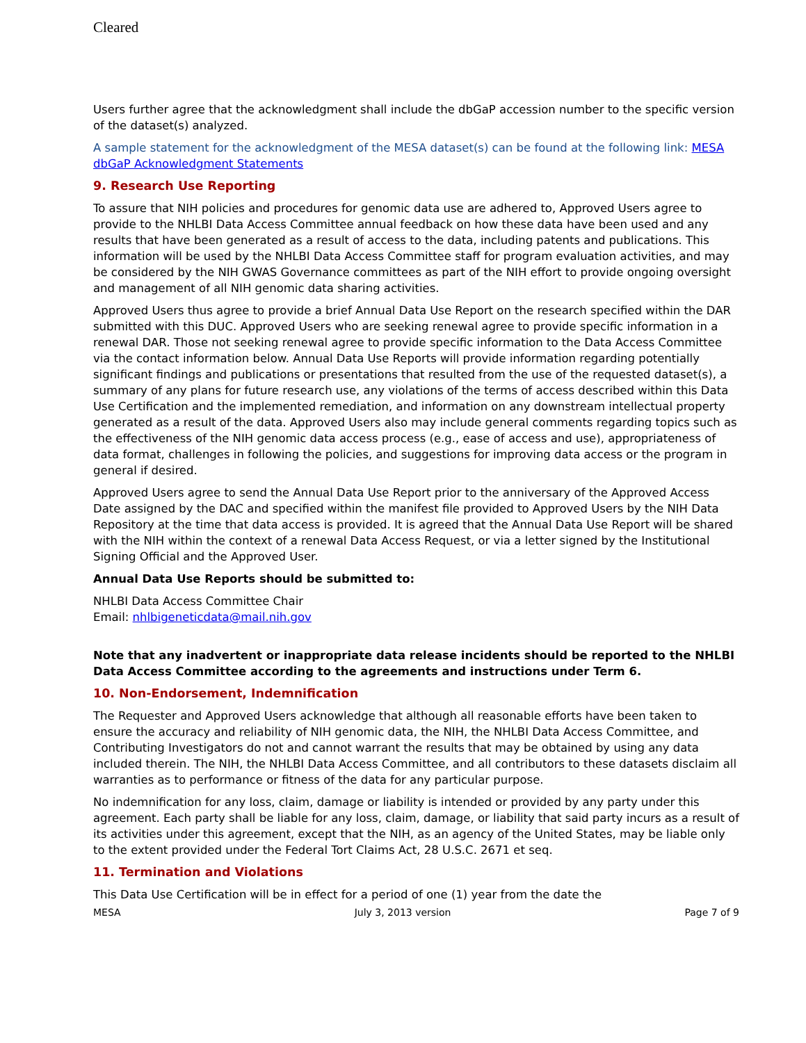Cleared
Users further agree that the acknowledgment shall include the dbGaP accession number to the specific version of the dataset(s) analyzed.
A sample statement for the acknowledgment of the MESA dataset(s) can be found at the following link: MESA dbGaP Acknowledgment Statements
9. Research Use Reporting
To assure that NIH policies and procedures for genomic data use are adhered to, Approved Users agree to provide to the NHLBI Data Access Committee annual feedback on how these data have been used and any results that have been generated as a result of access to the data, including patents and publications. This information will be used by the NHLBI Data Access Committee staff for program evaluation activities, and may be considered by the NIH GWAS Governance committees as part of the NIH effort to provide ongoing oversight and management of all NIH genomic data sharing activities.
Approved Users thus agree to provide a brief Annual Data Use Report on the research specified within the DAR submitted with this DUC. Approved Users who are seeking renewal agree to provide specific information in a renewal DAR. Those not seeking renewal agree to provide specific information to the Data Access Committee via the contact information below. Annual Data Use Reports will provide information regarding potentially significant findings and publications or presentations that resulted from the use of the requested dataset(s), a summary of any plans for future research use, any violations of the terms of access described within this Data Use Certification and the implemented remediation, and information on any downstream intellectual property generated as a result of the data. Approved Users also may include general comments regarding topics such as the effectiveness of the NIH genomic data access process (e.g., ease of access and use), appropriateness of data format, challenges in following the policies, and suggestions for improving data access or the program in general if desired.
Approved Users agree to send the Annual Data Use Report prior to the anniversary of the Approved Access Date assigned by the DAC and specified within the manifest file provided to Approved Users by the NIH Data Repository at the time that data access is provided. It is agreed that the Annual Data Use Report will be shared with the NIH within the context of a renewal Data Access Request, or via a letter signed by the Institutional Signing Official and the Approved User.
Annual Data Use Reports should be submitted to:
NHLBI Data Access Committee Chair
Email: nhlbigeneticdata@mail.nih.gov
Note that any inadvertent or inappropriate data release incidents should be reported to the NHLBI Data Access Committee according to the agreements and instructions under Term 6.
10. Non-Endorsement, Indemnification
The Requester and Approved Users acknowledge that although all reasonable efforts have been taken to ensure the accuracy and reliability of NIH genomic data, the NIH, the NHLBI Data Access Committee, and Contributing Investigators do not and cannot warrant the results that may be obtained by using any data included therein. The NIH, the NHLBI Data Access Committee, and all contributors to these datasets disclaim all warranties as to performance or fitness of the data for any particular purpose.
No indemnification for any loss, claim, damage or liability is intended or provided by any party under this agreement. Each party shall be liable for any loss, claim, damage, or liability that said party incurs as a result of its activities under this agreement, except that the NIH, as an agency of the United States, may be liable only to the extent provided under the Federal Tort Claims Act, 28 U.S.C. 2671 et seq.
11. Termination and Violations
This Data Use Certification will be in effect for a period of one (1) year from the date the
MESA July 3, 2013 version Page 7 of 9